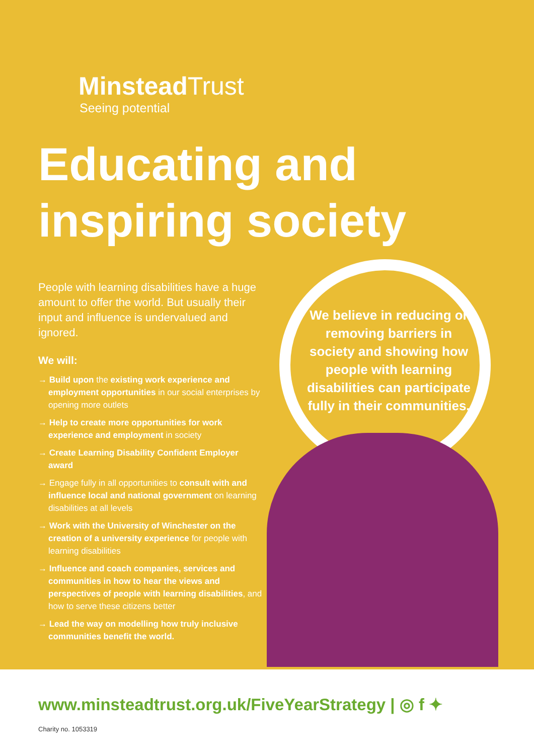Minstead Trust
Seeing potential
Educating and inspiring society
People with learning disabilities have a huge amount to offer the world. But usually their input and influence is undervalued and ignored.
We will:
→ Build upon the existing work experience and employment opportunities in our social enterprises by opening more outlets
→ Help to create more opportunities for work experience and employment in society
→ Create Learning Disability Confident Employer award
→ Engage fully in all opportunities to consult with and influence local and national government on learning disabilities at all levels
→ Work with the University of Winchester on the creation of a university experience for people with learning disabilities
→ Influence and coach companies, services and communities in how to hear the views and perspectives of people with learning disabilities, and how to serve these citizens better
→ Lead the way on modelling how truly inclusive communities benefit the world.
We believe in reducing or removing barriers in society and showing how people with learning disabilities can participate fully in their communities.
www.minsteadtrust.org.uk/FiveYearStrategy | ◎ f ✦
Charity no. 1053319